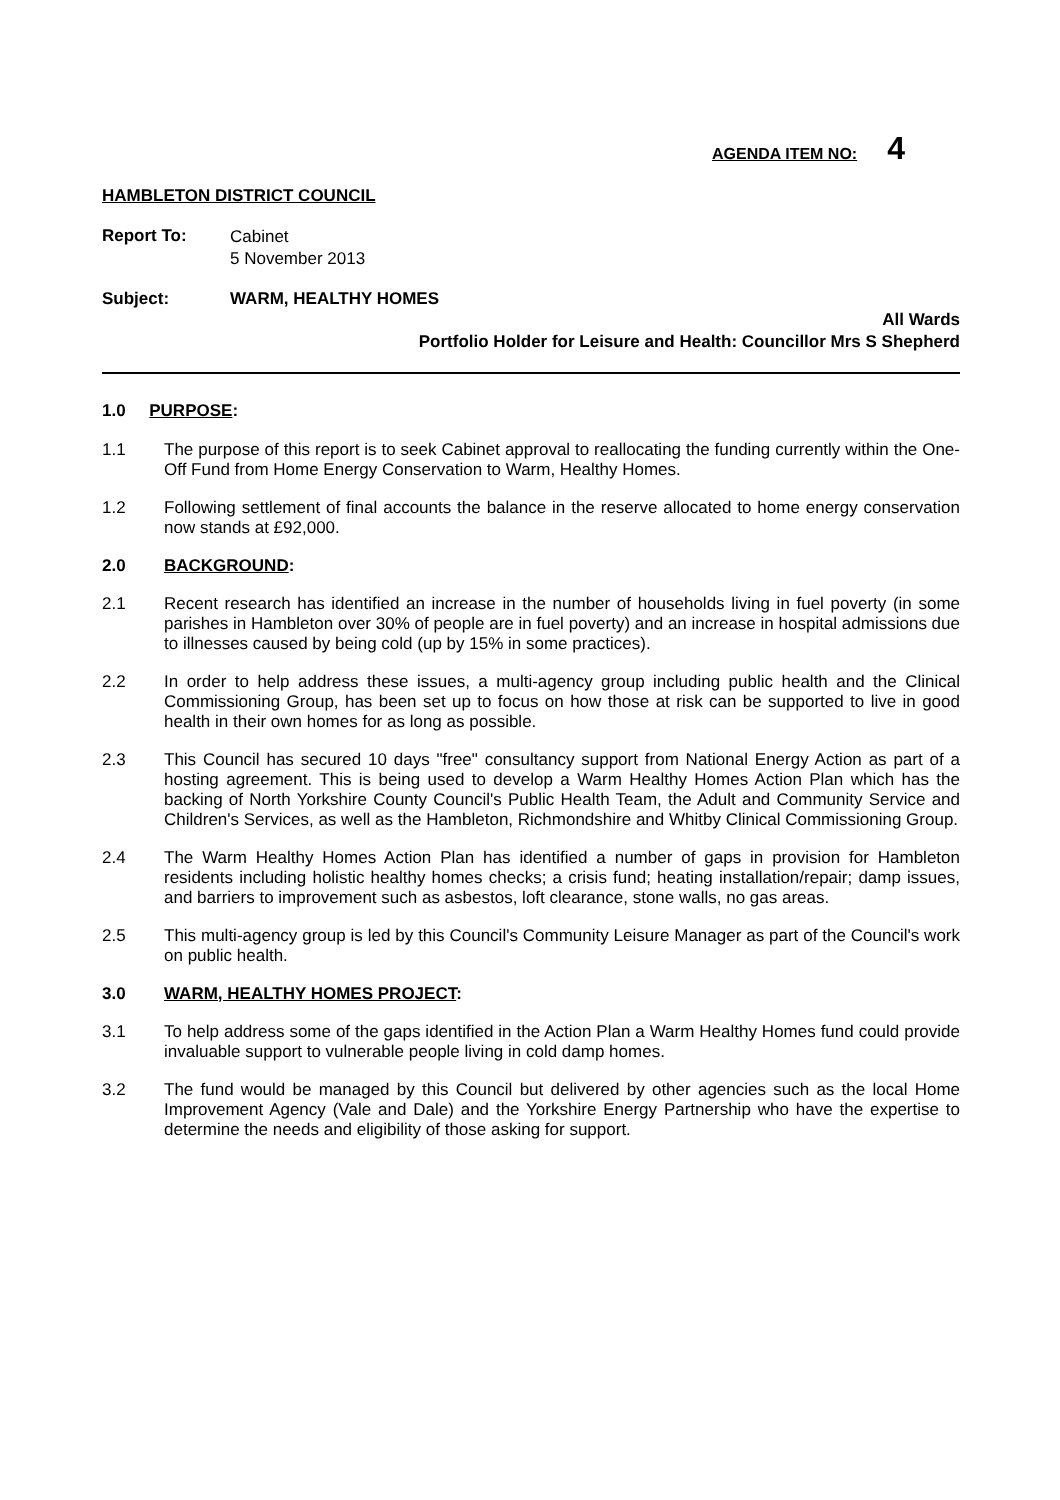AGENDA ITEM NO: 4
HAMBLETON DISTRICT COUNCIL
Report To:
Cabinet
5 November 2013
Subject: WARM, HEALTHY HOMES
All Wards
Portfolio Holder for Leisure and Health: Councillor Mrs S Shepherd
1.0 PURPOSE:
1.1 The purpose of this report is to seek Cabinet approval to reallocating the funding currently within the One-Off Fund from Home Energy Conservation to Warm, Healthy Homes.
1.2 Following settlement of final accounts the balance in the reserve allocated to home energy conservation now stands at £92,000.
2.0 BACKGROUND:
2.1 Recent research has identified an increase in the number of households living in fuel poverty (in some parishes in Hambleton over 30% of people are in fuel poverty) and an increase in hospital admissions due to illnesses caused by being cold (up by 15% in some practices).
2.2 In order to help address these issues, a multi-agency group including public health and the Clinical Commissioning Group, has been set up to focus on how those at risk can be supported to live in good health in their own homes for as long as possible.
2.3 This Council has secured 10 days "free" consultancy support from National Energy Action as part of a hosting agreement. This is being used to develop a Warm Healthy Homes Action Plan which has the backing of North Yorkshire County Council's Public Health Team, the Adult and Community Service and Children's Services, as well as the Hambleton, Richmondshire and Whitby Clinical Commissioning Group.
2.4 The Warm Healthy Homes Action Plan has identified a number of gaps in provision for Hambleton residents including holistic healthy homes checks; a crisis fund; heating installation/repair; damp issues, and barriers to improvement such as asbestos, loft clearance, stone walls, no gas areas.
2.5 This multi-agency group is led by this Council's Community Leisure Manager as part of the Council's work on public health.
3.0 WARM, HEALTHY HOMES PROJECT:
3.1 To help address some of the gaps identified in the Action Plan a Warm Healthy Homes fund could provide invaluable support to vulnerable people living in cold damp homes.
3.2 The fund would be managed by this Council but delivered by other agencies such as the local Home Improvement Agency (Vale and Dale) and the Yorkshire Energy Partnership who have the expertise to determine the needs and eligibility of those asking for support.